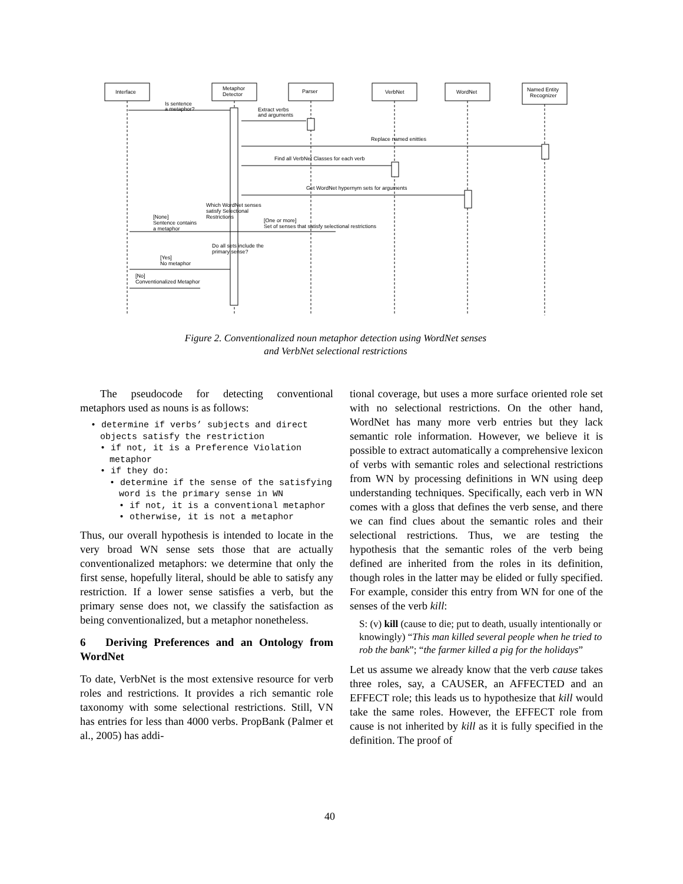Interface
Metaphor
Detector
Parser
VerbNet
WordNet
Named Entity
Recognizer
Is sentence
a metaphor?
Extract verbs
and arguments
Replace named enitties
Find all VerbNet Classes for each verb
Get WordNet hypernym sets for arguments
Which WordNet senses
satisfy Selectional
Restrictions
[None]
Sentence contains
a metaphor
[One or more]
Set of senses that satisfy selectional restrictions
Do all sets include the
primary sense?
[Yes]
No metaphor
[No]
Conventionalized Metaphor
Figure 2. Conventionalized noun metaphor detection using WordNet senses
and VerbNet selectional restrictions
The pseudocode for detecting conventional metaphors used as nouns is as follows:
• determine if verbs’ subjects and direct objects satisfy the restriction
• if not, it is a Preference Violation metaphor
• if they do:
• determine if the sense of the satisfying word is the primary sense in WN
• if not, it is a conventional metaphor
• otherwise, it is not a metaphor
Thus, our overall hypothesis is intended to locate in the very broad WN sense sets those that are actually conventionalized metaphors: we determine that only the first sense, hopefully literal, should be able to satisfy any restriction. If a lower sense satisfies a verb, but the primary sense does not, we classify the satisfaction as being conventionalized, but a metaphor nonetheless.
6 Deriving Preferences and an Ontology from WordNet
To date, VerbNet is the most extensive resource for verb roles and restrictions. It provides a rich semantic role taxonomy with some selectional restrictions. Still, VN has entries for less than 4000 verbs. PropBank (Palmer et al., 2005) has addi-
tional coverage, but uses a more surface oriented role set with no selectional restrictions. On the other hand, WordNet has many more verb entries but they lack semantic role information. However, we believe it is possible to extract automatically a comprehensive lexicon of verbs with semantic roles and selectional restrictions from WN by processing definitions in WN using deep understanding techniques. Specifically, each verb in WN comes with a gloss that defines the verb sense, and there we can find clues about the semantic roles and their selectional restrictions. Thus, we are testing the hypothesis that the semantic roles of the verb being defined are inherited from the roles in its definition, though roles in the latter may be elided or fully specified. For example, consider this entry from WN for one of the senses of the verb kill:
S: (v) kill (cause to die; put to death, usually intentionally or knowingly) “This man killed several people when he tried to rob the bank”; “the farmer killed a pig for the holidays”
Let us assume we already know that the verb cause takes three roles, say, a CAUSER, an AFFECTED and an EFFECT role; this leads us to hypothesize that kill would take the same roles. However, the EFFECT role from cause is not inherited by kill as it is fully specified in the definition. The proof of
40